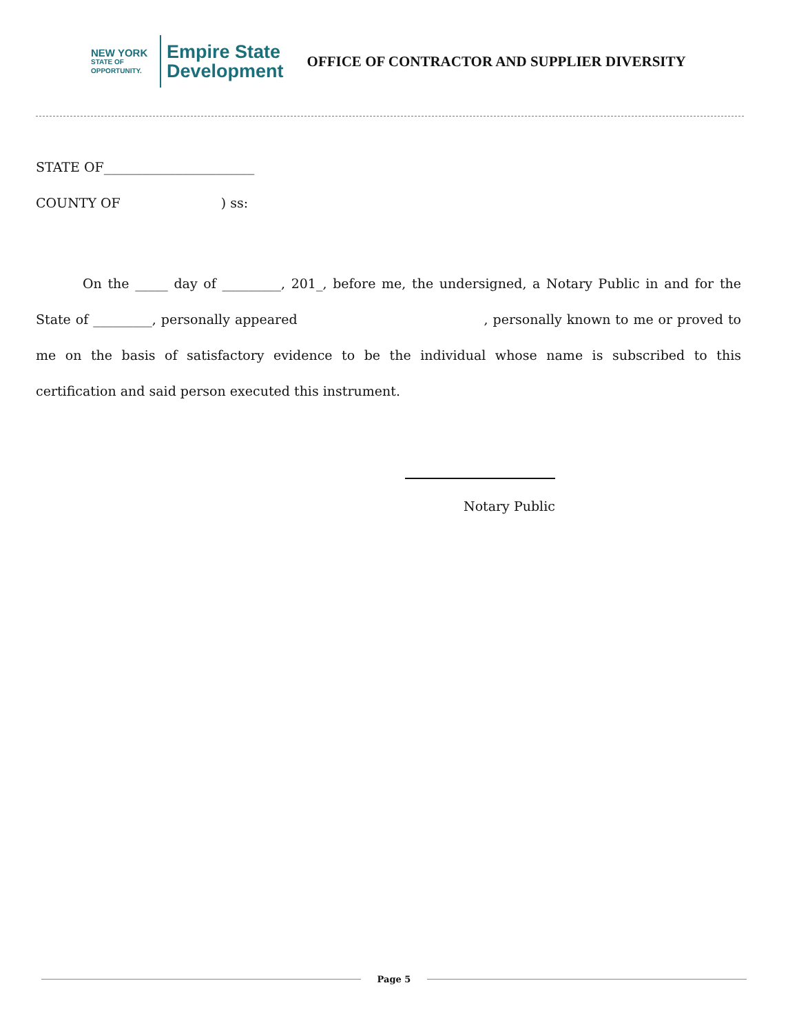NEW YORK
STATE OF
OPPORTUNITY.
Empire State
Development
OFFICE OF CONTRACTOR AND SUPPLIER DIVERSITY
STATE OF_______________________
COUNTY OF ) ss:
On the _____ day of _________, 201_, before me, the undersigned, a Notary Public in and for the State of _________, personally appeared , personally known to me or proved to me on the basis of satisfactory evidence to be the individual whose name is subscribed to this certification and said person executed this instrument.
Notary Public
Page 5